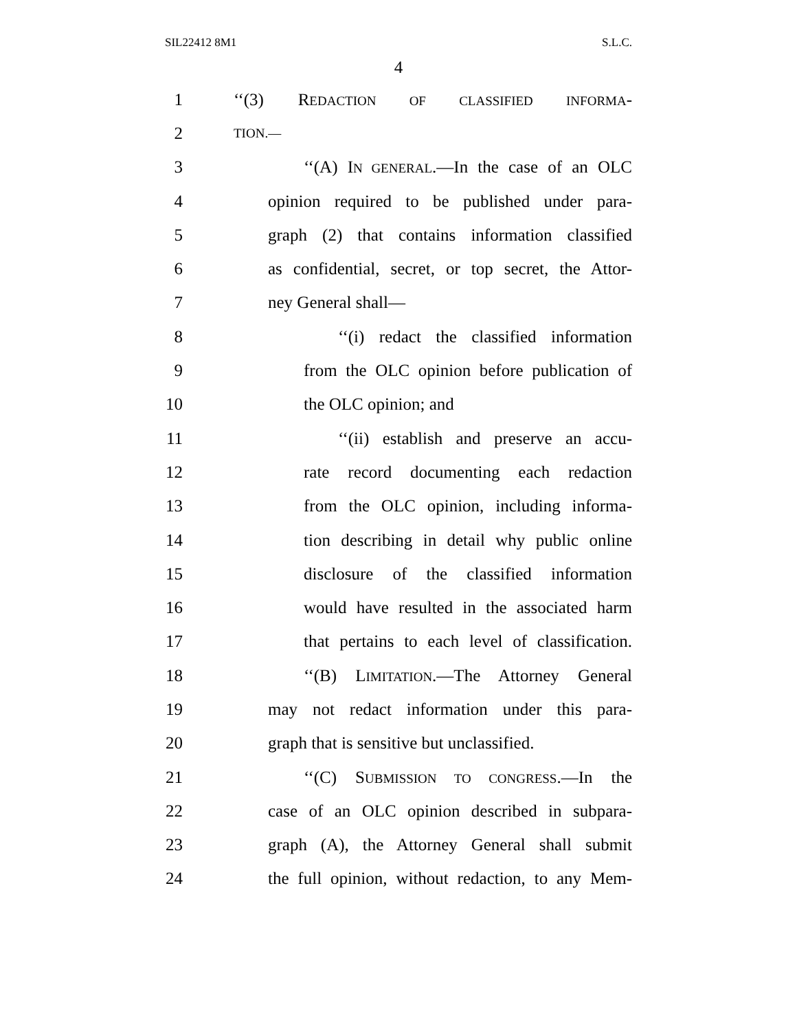SIL22412 8M1 S.L.C.
4
1 ‘‘(3) REDACTION OF CLASSIFIED INFORMA-
2 TION.—
3 ‘‘(A) IN GENERAL.—In the case of an OLC
4 opinion required to be published under para-
5 graph (2) that contains information classified
6 as confidential, secret, or top secret, the Attor-
7 ney General shall—
8 ‘‘(i) redact the classified information
9 from the OLC opinion before publication of
10 the OLC opinion; and
11 ‘‘(ii) establish and preserve an accu-
12 rate record documenting each redaction
13 from the OLC opinion, including informa-
14 tion describing in detail why public online
15 disclosure of the classified information
16 would have resulted in the associated harm
17 that pertains to each level of classification.
18 ‘‘(B) LIMITATION.—The Attorney General
19 may not redact information under this para-
20 graph that is sensitive but unclassified.
21 ‘‘(C) SUBMISSION TO CONGRESS.—In the
22 case of an OLC opinion described in subpara-
23 graph (A), the Attorney General shall submit
24 the full opinion, without redaction, to any Mem-